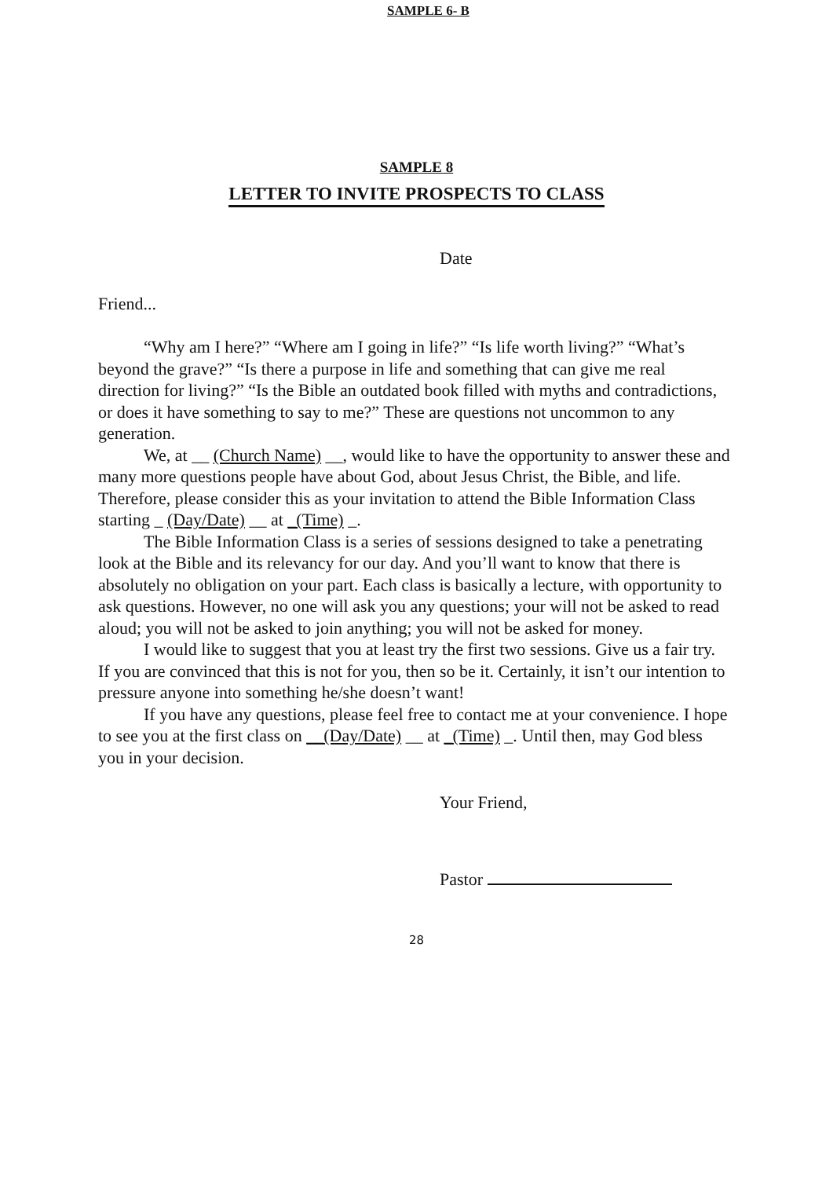SAMPLE 6- B
SAMPLE 8
LETTER TO INVITE PROSPECTS TO CLASS
Date
Friend...
“Why am I here?” “Where am I going in life?” “Is life worth living?” “What’s beyond the grave?” “Is there a purpose in life and something that can give me real direction for living?” “Is the Bible an outdated book filled with myths and contradictions, or does it have something to say to me?” These are questions not uncommon to any generation.
We, at __ (Church Name) __, would like to have the opportunity to answer these and many more questions people have about God, about Jesus Christ, the Bible, and life. Therefore, please consider this as your invitation to attend the Bible Information Class starting _ (Day/Date) __ at _(Time) _.
The Bible Information Class is a series of sessions designed to take a penetrating look at the Bible and its relevancy for our day. And you’ll want to know that there is absolutely no obligation on your part. Each class is basically a lecture, with opportunity to ask questions. However, no one will ask you any questions; your will not be asked to read aloud; you will not be asked to join anything; you will not be asked for money.
I would like to suggest that you at least try the first two sessions. Give us a fair try. If you are convinced that this is not for you, then so be it. Certainly, it isn’t our intention to pressure anyone into something he/she doesn’t want!
If you have any questions, please feel free to contact me at your convenience. I hope to see you at the first class on __(Day/Date) __ at _(Time) _. Until then, may God bless you in your decision.
Your Friend,
Pastor
28